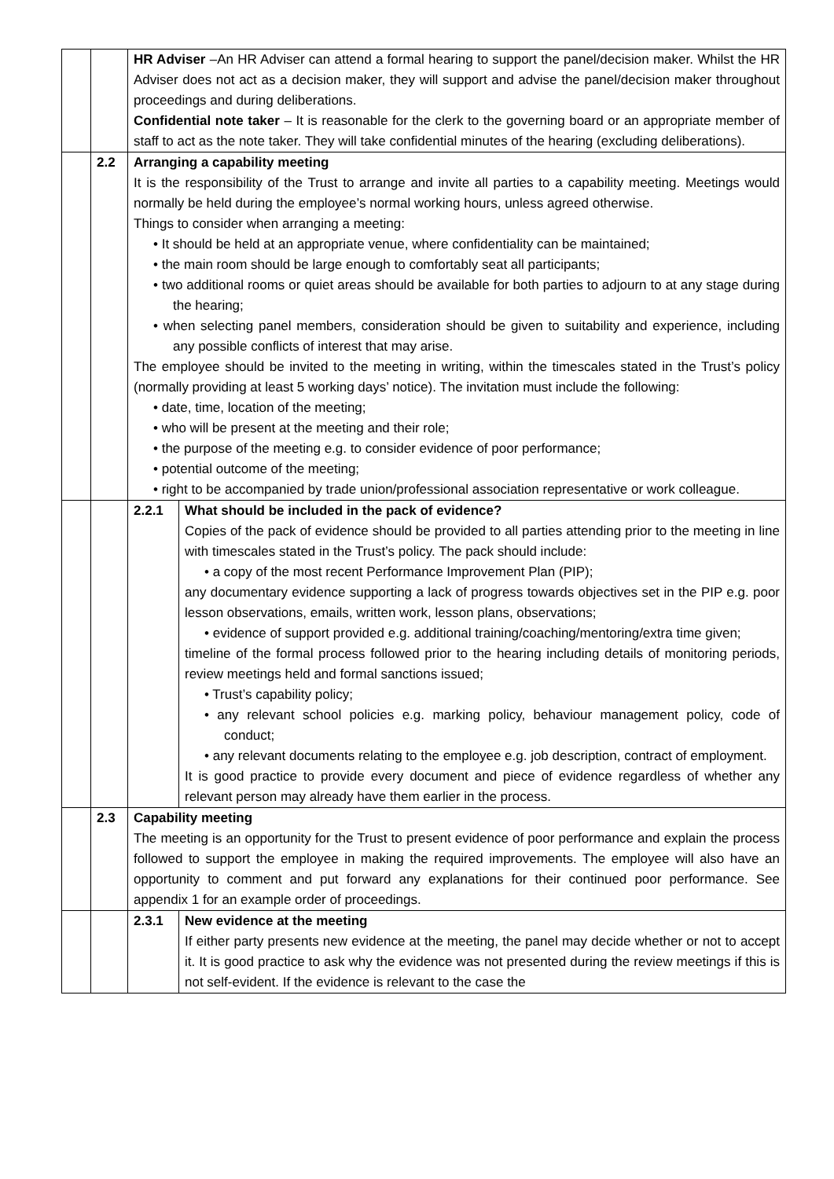| | | HR Adviser –An HR Adviser can attend a formal hearing to support the panel/decision maker. Whilst the HR Adviser does not act as a decision maker, they will support and advise the panel/decision maker throughout proceedings and during deliberations. Confidential note taker – It is reasonable for the clerk to the governing board or an appropriate member of staff to act as the note taker. They will take confidential minutes of the hearing (excluding deliberations). | |
| | 2.2 | Arranging a capability meeting It is the responsibility of the Trust to arrange and invite all parties to a capability meeting. Meetings would normally be held during the employee’s normal working hours, unless agreed otherwise. Things to consider when arranging a meeting: • It should be held at an appropriate venue, where confidentiality can be maintained; • the main room should be large enough to comfortably seat all participants; • two additional rooms or quiet areas should be available for both parties to adjourn to at any stage during the hearing; • when selecting panel members, consideration should be given to suitability and experience, including any possible conflicts of interest that may arise. The employee should be invited to the meeting in writing, within the timescales stated in the Trust’s policy (normally providing at least 5 working days’ notice). The invitation must include the following: • date, time, location of the meeting; • who will be present at the meeting and their role; • the purpose of the meeting e.g. to consider evidence of poor performance; • potential outcome of the meeting; • right to be accompanied by trade union/professional association representative or work colleague. | |
| | | 2.2.1 | What should be included in the pack of evidence? Copies of the pack of evidence should be provided to all parties attending prior to the meeting in line with timescales stated in the Trust’s policy. The pack should include: • a copy of the most recent Performance Improvement Plan (PIP); any documentary evidence supporting a lack of progress towards objectives set in the PIP e.g. poor lesson observations, emails, written work, lesson plans, observations; • evidence of support provided e.g. additional training/coaching/mentoring/extra time given; timeline of the formal process followed prior to the hearing including details of monitoring periods, review meetings held and formal sanctions issued; • Trust’s capability policy; • any relevant school policies e.g. marking policy, behaviour management policy, code of conduct; • any relevant documents relating to the employee e.g. job description, contract of employment. It is good practice to provide every document and piece of evidence regardless of whether any relevant person may already have them earlier in the process. |
| | 2.3 | Capability meeting The meeting is an opportunity for the Trust to present evidence of poor performance and explain the process followed to support the employee in making the required improvements. The employee will also have an opportunity to comment and put forward any explanations for their continued poor performance. See appendix 1 for an example order of proceedings. | |
| | | 2.3.1 | New evidence at the meeting If either party presents new evidence at the meeting, the panel may decide whether or not to accept it. It is good practice to ask why the evidence was not presented during the review meetings if this is not self-evident. If the evidence is relevant to the case the |